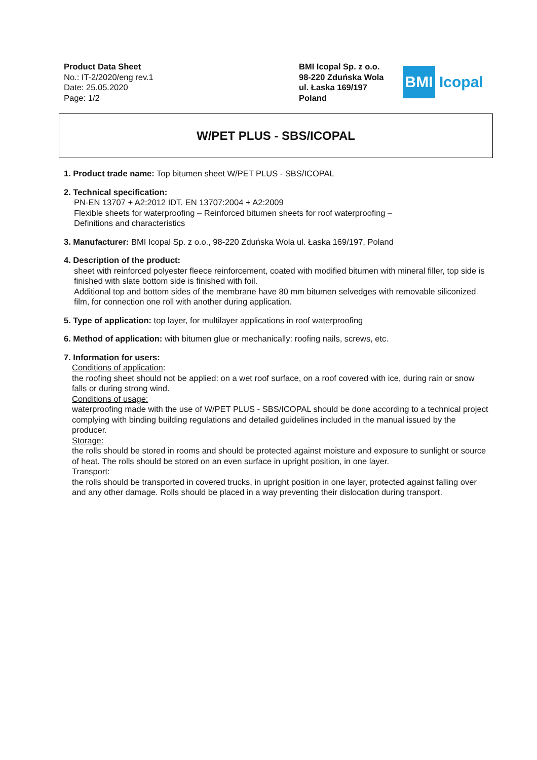Product Data Sheet
No.: IT-2/2020/eng rev.1
Date: 25.05.2020
Page: 1/2
BMI Icopal Sp. z o.o.
98-220 Zduńska Wola
ul. Łaska 169/197
Poland
BMI
Icopal
W/PET PLUS - SBS/ICOPAL
1. Product trade name: Top bitumen sheet W/PET PLUS - SBS/ICOPAL
2. Technical specification:
PN-EN 13707 + A2:2012 IDT. EN 13707:2004 + A2:2009
Flexible sheets for waterproofing – Reinforced bitumen sheets for roof waterproofing –
Definitions and characteristics
3. Manufacturer: BMI Icopal Sp. z o.o., 98-220 Zduńska Wola ul. Łaska 169/197, Poland
4. Description of the product:
sheet with reinforced polyester fleece reinforcement, coated with modified bitumen with mineral filler, top side is finished with slate bottom side is finished with foil.
Additional top and bottom sides of the membrane have 80 mm bitumen selvedges with removable siliconized film, for connection one roll with another during application.
5. Type of application: top layer, for multilayer applications in roof waterproofing
6. Method of application: with bitumen glue or mechanically: roofing nails, screws, etc.
7. Information for users:
Conditions of application:
the roofing sheet should not be applied: on a wet roof surface, on a roof covered with ice, during rain or snow falls or during strong wind.
Conditions of usage:
waterproofing made with the use of W/PET PLUS - SBS/ICOPAL should be done according to a technical project complying with binding building regulations and detailed guidelines included in the manual issued by the producer.
Storage:
the rolls should be stored in rooms and should be protected against moisture and exposure to sunlight or source of heat. The rolls should be stored on an even surface in upright position, in one layer.
Transport:
the rolls should be transported in covered trucks, in upright position in one layer, protected against falling over and any other damage. Rolls should be placed in a way preventing their dislocation during transport.